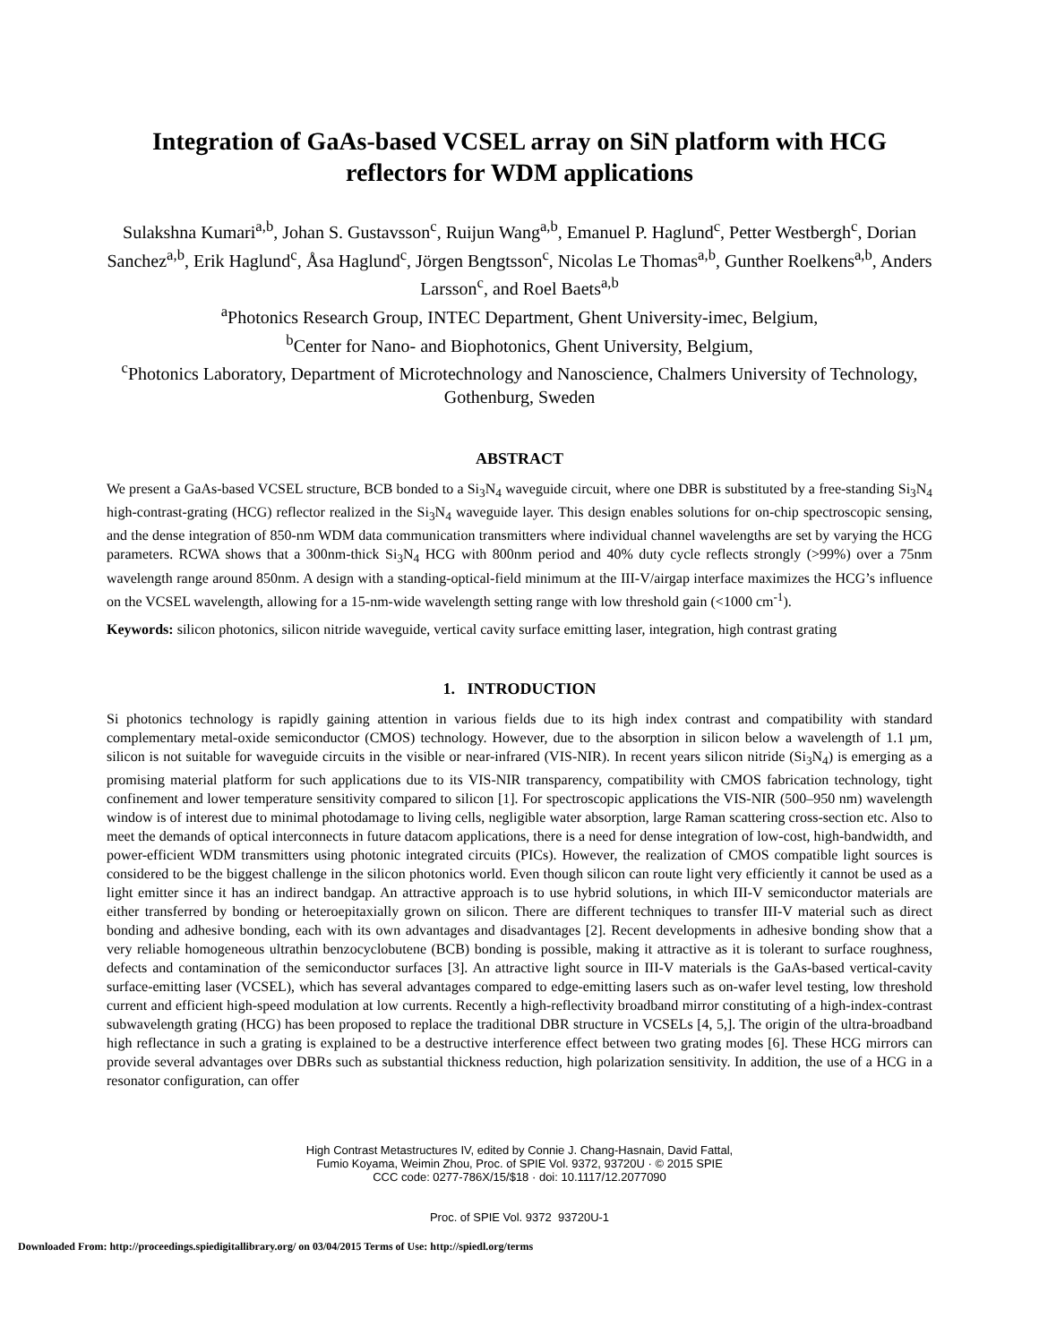Integration of GaAs-based VCSEL array on SiN platform with HCG reflectors for WDM applications
Sulakshna Kumari<sup>a,b</sup>, Johan S. Gustavsson<sup>c</sup>, Ruijun Wang<sup>a,b</sup>, Emanuel P. Haglund<sup>c</sup>, Petter Westbergh<sup>c</sup>, Dorian Sanchez<sup>a,b</sup>, Erik Haglund<sup>c</sup>, Åsa Haglund<sup>c</sup>, Jörgen Bengtsson<sup>c</sup>, Nicolas Le Thomas<sup>a,b</sup>, Gunther Roelkens<sup>a,b</sup>, Anders Larsson<sup>c</sup>, and Roel Baets<sup>a,b</sup>
<sup>a</sup> Photonics Research Group, INTEC Department, Ghent University-imec, Belgium,
<sup>b</sup> Center for Nano- and Biophotonics, Ghent University, Belgium,
<sup>c</sup> Photonics Laboratory, Department of Microtechnology and Nanoscience, Chalmers University of Technology, Gothenburg, Sweden
ABSTRACT
We present a GaAs-based VCSEL structure, BCB bonded to a Si<sub>3</sub>N<sub>4</sub> waveguide circuit, where one DBR is substituted by a free-standing Si<sub>3</sub>N<sub>4</sub> high-contrast-grating (HCG) reflector realized in the Si<sub>3</sub>N<sub>4</sub> waveguide layer. This design enables solutions for on-chip spectroscopic sensing, and the dense integration of 850-nm WDM data communication transmitters where individual channel wavelengths are set by varying the HCG parameters. RCWA shows that a 300nm-thick Si<sub>3</sub>N<sub>4</sub> HCG with 800nm period and 40% duty cycle reflects strongly (>99%) over a 75nm wavelength range around 850nm. A design with a standing-optical-field minimum at the III-V/airgap interface maximizes the HCG’s influence on the VCSEL wavelength, allowing for a 15-nm-wide wavelength setting range with low threshold gain (<1000 cm<sup>-1</sup>).
Keywords: silicon photonics, silicon nitride waveguide, vertical cavity surface emitting laser, integration, high contrast grating
1. INTRODUCTION
Si photonics technology is rapidly gaining attention in various fields due to its high index contrast and compatibility with standard complementary metal-oxide semiconductor (CMOS) technology. However, due to the absorption in silicon below a wavelength of 1.1 µm, silicon is not suitable for waveguide circuits in the visible or near-infrared (VIS-NIR). In recent years silicon nitride (Si<sub>3</sub>N<sub>4</sub>) is emerging as a promising material platform for such applications due to its VIS-NIR transparency, compatibility with CMOS fabrication technology, tight confinement and lower temperature sensitivity compared to silicon [1]. For spectroscopic applications the VIS-NIR (500–950 nm) wavelength window is of interest due to minimal photodamage to living cells, negligible water absorption, large Raman scattering cross-section etc. Also to meet the demands of optical interconnects in future datacom applications, there is a need for dense integration of low-cost, high-bandwidth, and power-efficient WDM transmitters using photonic integrated circuits (PICs). However, the realization of CMOS compatible light sources is considered to be the biggest challenge in the silicon photonics world. Even though silicon can route light very efficiently it cannot be used as a light emitter since it has an indirect bandgap. An attractive approach is to use hybrid solutions, in which III-V semiconductor materials are either transferred by bonding or heteroepitaxially grown on silicon. There are different techniques to transfer III-V material such as direct bonding and adhesive bonding, each with its own advantages and disadvantages [2]. Recent developments in adhesive bonding show that a very reliable homogeneous ultrathin benzocyclobutene (BCB) bonding is possible, making it attractive as it is tolerant to surface roughness, defects and contamination of the semiconductor surfaces [3]. An attractive light source in III-V materials is the GaAs-based vertical-cavity surface-emitting laser (VCSEL), which has several advantages compared to edge-emitting lasers such as on-wafer level testing, low threshold current and efficient high-speed modulation at low currents. Recently a high-reflectivity broadband mirror constituting of a high-index-contrast subwavelength grating (HCG) has been proposed to replace the traditional DBR structure in VCSELs [4, 5,]. The origin of the ultra-broadband high reflectance in such a grating is explained to be a destructive interference effect between two grating modes [6]. These HCG mirrors can provide several advantages over DBRs such as substantial thickness reduction, high polarization sensitivity. In addition, the use of a HCG in a resonator configuration, can offer
High Contrast Metastructures IV, edited by Connie J. Chang-Hasnain, David Fattal,
Fumio Koyama, Weimin Zhou, Proc. of SPIE Vol. 9372, 93720U · © 2015 SPIE
CCC code: 0277-786X/15/$18 · doi: 10.1117/12.2077090
Proc. of SPIE Vol. 9372 93720U-1
Downloaded From: http://proceedings.spiedigitallibrary.org/ on 03/04/2015 Terms of Use: http://spiedl.org/terms